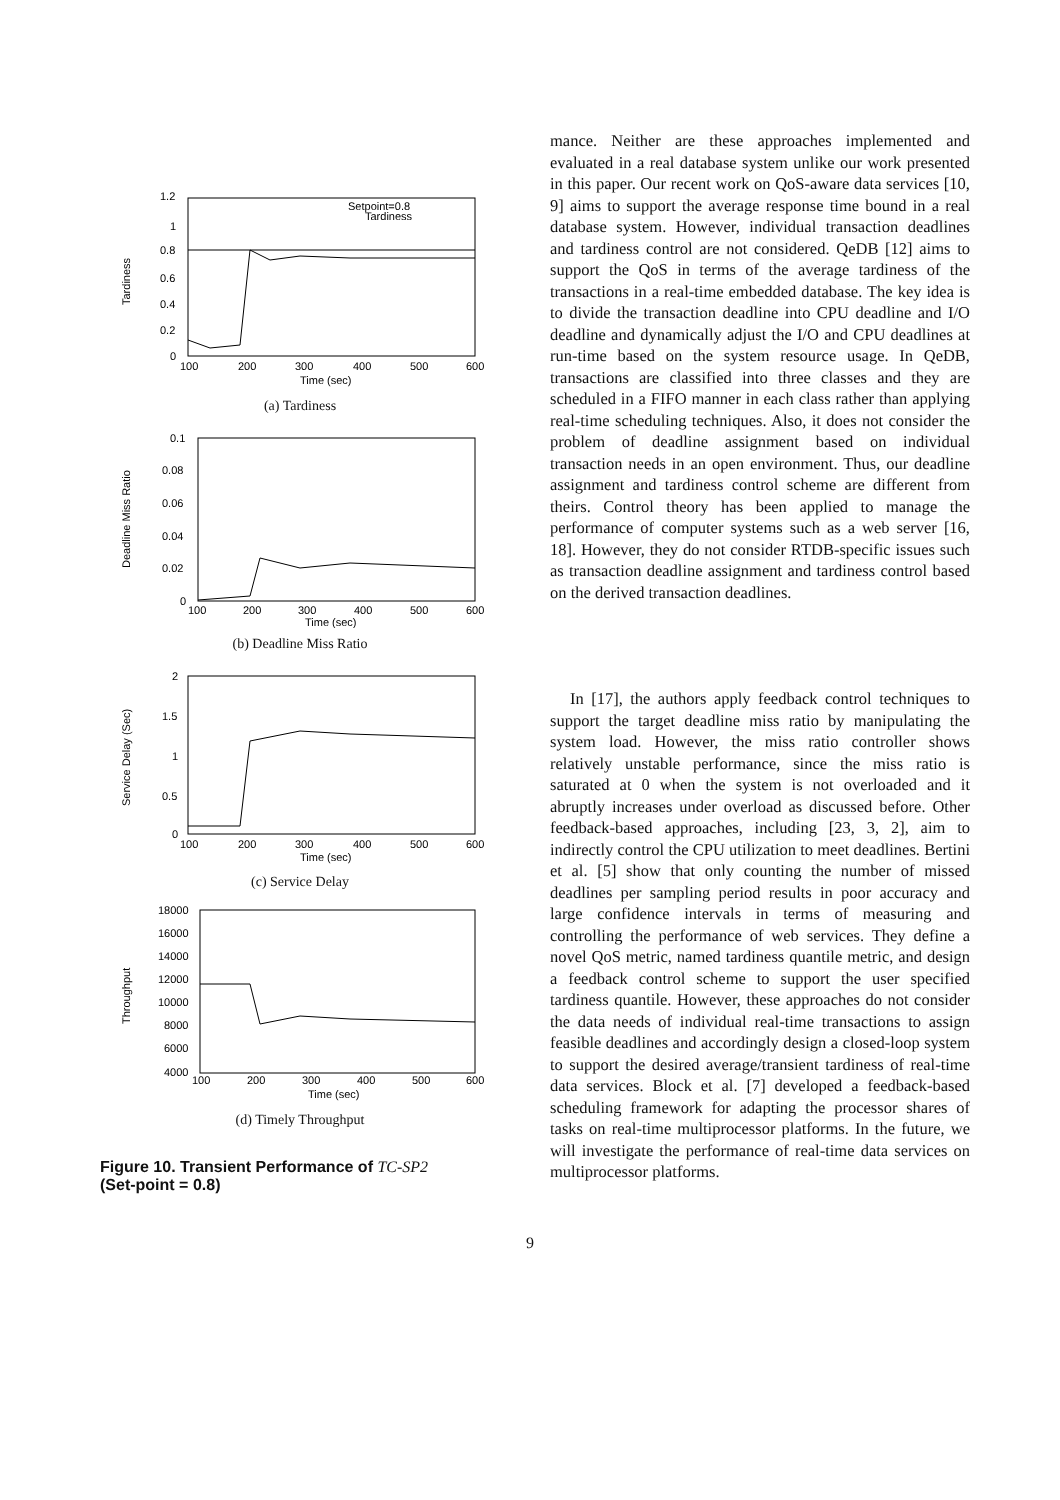1.2
1
0.8
0.6
0.4
0.2
0
100
200
300
400
500
600
Time (sec)
Setpoint=0.8
Tardiness
Tardiness
(a) Tardiness
0.1
0.08
0.06
0.04
0.02
0
100
200
300
400
500
600
Time (sec)
Deadline Miss Ratio
(b) Deadline Miss Ratio
2
1.5
1
0.5
0
100
200
300
400
500
600
Time (sec)
Service Delay (Sec)
(c) Service Delay
18000
16000
14000
12000
10000
8000
6000
4000
100
200
300
400
500
600
Time (sec)
Throughput
(d) Timely Throughput
Figure 10. Transient Performance of TC-SP2
(Set-point = 0.8)
mance. Neither are these approaches implemented and evaluated in a real database system unlike our work presented in this paper. Our recent work on QoS-aware data services [10, 9] aims to support the average response time bound in a real database system. However, individual transaction deadlines and tardiness control are not considered. QeDB [12] aims to support the QoS in terms of the average tardiness of the transactions in a real-time embedded database. The key idea is to divide the transaction deadline into CPU deadline and I/O deadline and dynamically adjust the I/O and CPU deadlines at run-time based on the system resource usage. In QeDB, transactions are classified into three classes and they are scheduled in a FIFO manner in each class rather than applying real-time scheduling techniques. Also, it does not consider the problem of deadline assignment based on individual transaction needs in an open environment. Thus, our deadline assignment and tardiness control scheme are different from theirs. Control theory has been applied to manage the performance of computer systems such as a web server [16, 18]. However, they do not consider RTDB-specific issues such as transaction deadline assignment and tardiness control based on the derived transaction deadlines.
In [17], the authors apply feedback control techniques to support the target deadline miss ratio by manipulating the system load. However, the miss ratio controller shows relatively unstable performance, since the miss ratio is saturated at 0 when the system is not overloaded and it abruptly increases under overload as discussed before. Other feedback-based approaches, including [23, 3, 2], aim to indirectly control the CPU utilization to meet deadlines. Bertini et al. [5] show that only counting the number of missed deadlines per sampling period results in poor accuracy and large confidence intervals in terms of measuring and controlling the performance of web services. They define a novel QoS metric, named tardiness quantile metric, and design a feedback control scheme to support the user specified tardiness quantile. However, these approaches do not consider the data needs of individual real-time transactions to assign feasible deadlines and accordingly design a closed-loop system to support the desired average/transient tardiness of real-time data services. Block et al. [7] developed a feedback-based scheduling framework for adapting the processor shares of tasks on real-time multiprocessor platforms. In the future, we will investigate the performance of real-time data services on multiprocessor platforms.
9